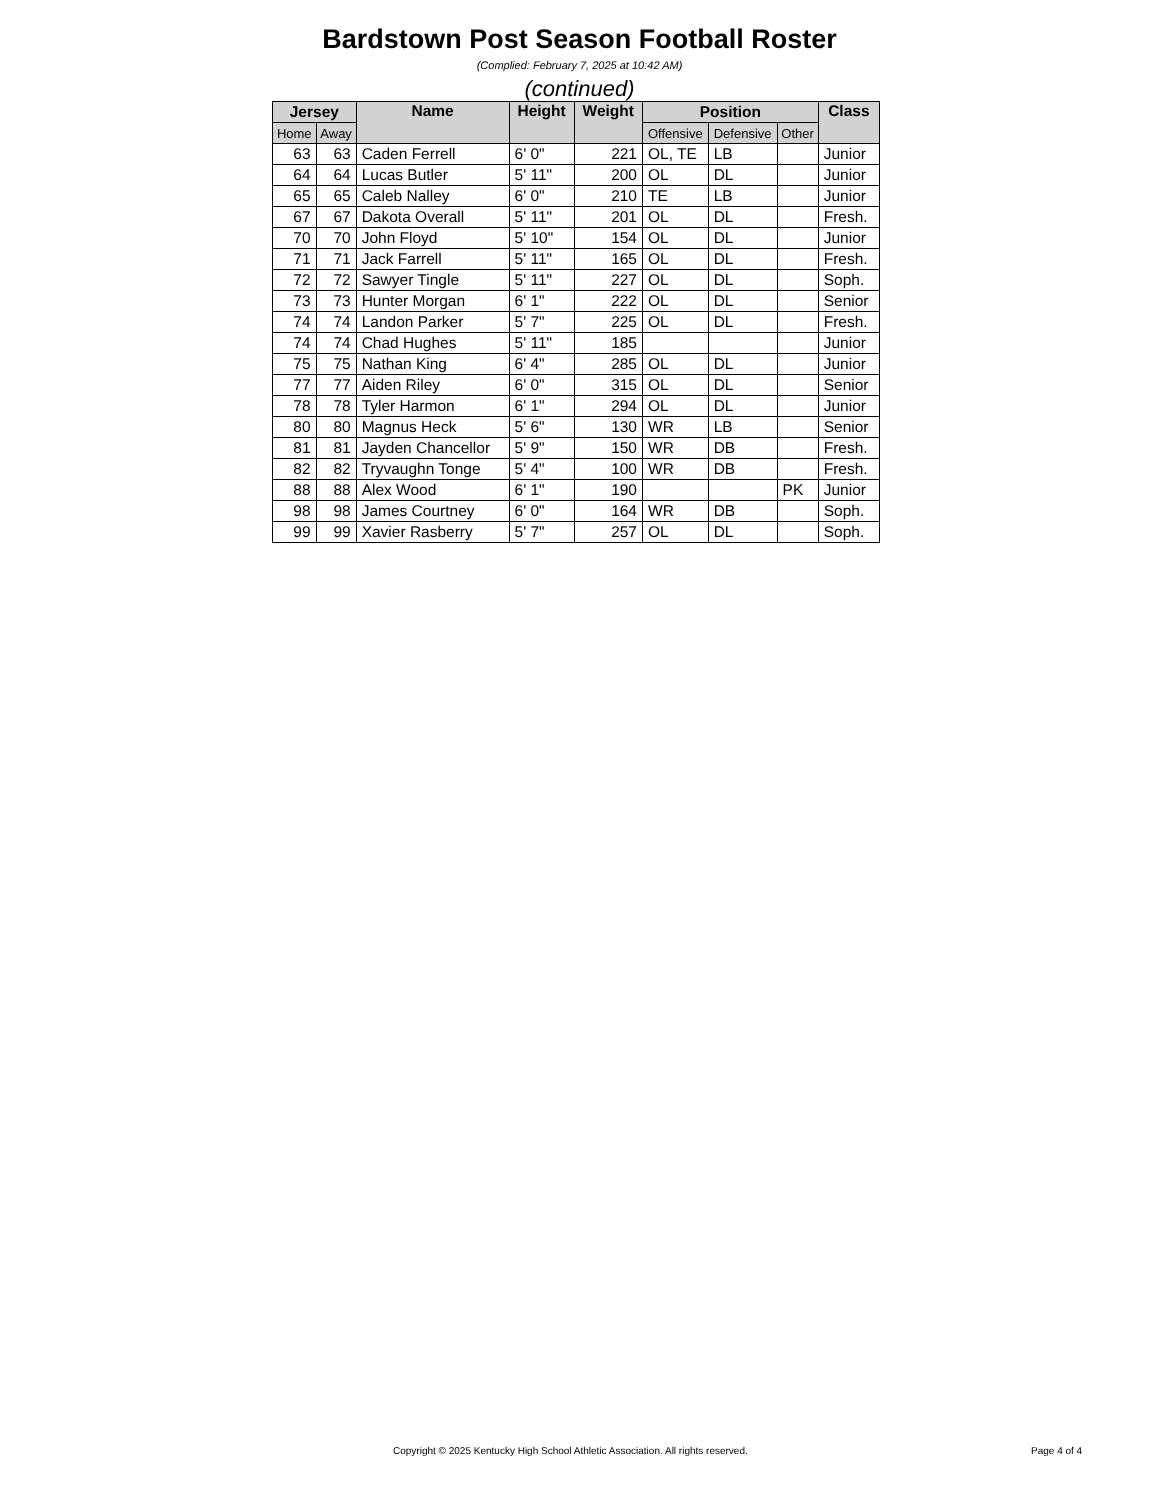Bardstown Post Season Football Roster
(Complied: February 7, 2025 at 10:42 AM)
(continued)
| Jersey | | Name | Height | Weight | Position | | | Class |
| --- | --- | --- | --- | --- | --- | --- | --- | --- |
| Home | Away | | | | Offensive | Defensive | Other | |
| 63 | 63 | Caden Ferrell | 6' 0" | 221 | OL, TE | LB | | Junior |
| 64 | 64 | Lucas Butler | 5' 11" | 200 | OL | DL | | Junior |
| 65 | 65 | Caleb Nalley | 6' 0" | 210 | TE | LB | | Junior |
| 67 | 67 | Dakota Overall | 5' 11" | 201 | OL | DL | | Fresh. |
| 70 | 70 | John Floyd | 5' 10" | 154 | OL | DL | | Junior |
| 71 | 71 | Jack Farrell | 5' 11" | 165 | OL | DL | | Fresh. |
| 72 | 72 | Sawyer Tingle | 5' 11" | 227 | OL | DL | | Soph. |
| 73 | 73 | Hunter Morgan | 6' 1" | 222 | OL | DL | | Senior |
| 74 | 74 | Landon Parker | 5' 7" | 225 | OL | DL | | Fresh. |
| 74 | 74 | Chad Hughes | 5' 11" | 185 | | | | Junior |
| 75 | 75 | Nathan King | 6' 4" | 285 | OL | DL | | Junior |
| 77 | 77 | Aiden Riley | 6' 0" | 315 | OL | DL | | Senior |
| 78 | 78 | Tyler Harmon | 6' 1" | 294 | OL | DL | | Junior |
| 80 | 80 | Magnus Heck | 5' 6" | 130 | WR | LB | | Senior |
| 81 | 81 | Jayden Chancellor | 5' 9" | 150 | WR | DB | | Fresh. |
| 82 | 82 | Tryvaughn Tonge | 5' 4" | 100 | WR | DB | | Fresh. |
| 88 | 88 | Alex Wood | 6' 1" | 190 | | | PK | Junior |
| 98 | 98 | James Courtney | 6' 0" | 164 | WR | DB | | Soph. |
| 99 | 99 | Xavier Rasberry | 5' 7" | 257 | OL | DL | | Soph. |
Copyright © 2025 Kentucky High School Athletic Association. All rights reserved. Page 4 of 4